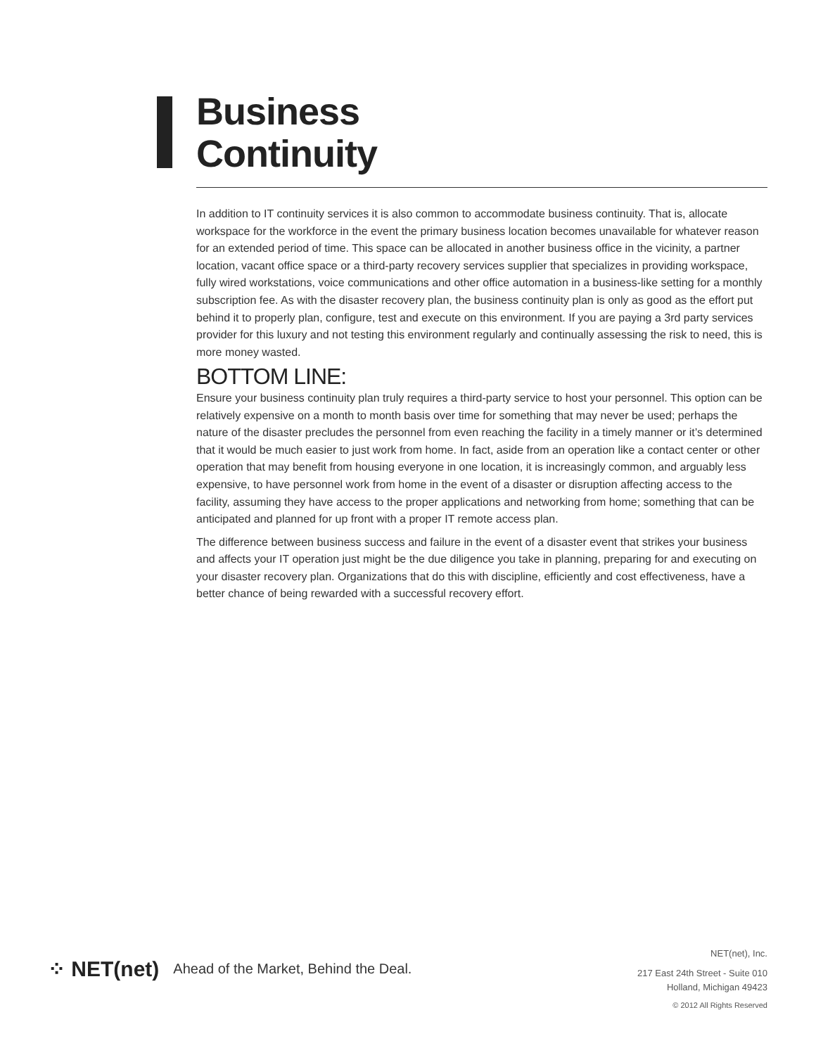Business
Continuity
In addition to IT continuity services it is also common to accommodate business continuity. That is, allocate workspace for the workforce in the event the primary business location becomes unavailable for whatever reason for an extended period of time. This space can be allocated in another business office in the vicinity, a partner location, vacant office space or a third-party recovery services supplier that specializes in providing workspace, fully wired workstations, voice communications and other office automation in a business-like setting for a monthly subscription fee. As with the disaster recovery plan, the business continuity plan is only as good as the effort put behind it to properly plan, configure, test and execute on this environment. If you are paying a 3rd party services provider for this luxury and not testing this environment regularly and continually assessing the risk to need, this is more money wasted.
BOTTOM LINE:
Ensure your business continuity plan truly requires a third-party service to host your personnel. This option can be relatively expensive on a month to month basis over time for something that may never be used; perhaps the nature of the disaster precludes the personnel from even reaching the facility in a timely manner or it’s determined that it would be much easier to just work from home. In fact, aside from an operation like a contact center or other operation that may benefit from housing everyone in one location, it is increasingly common, and arguably less expensive, to have personnel work from home in the event of a disaster or disruption affecting access to the facility, assuming they have access to the proper applications and networking from home; something that can be anticipated and planned for up front with a proper IT remote access plan.
The difference between business success and failure in the event of a disaster event that strikes your business and affects your IT operation just might be the due diligence you take in planning, preparing for and executing on your disaster recovery plan. Organizations that do this with discipline, efficiently and cost effectiveness, have a better chance of being rewarded with a successful recovery effort.
⁘ NET(net) Ahead of the Market, Behind the Deal.
NET(net), Inc.
217 East 24th Street - Suite 010
Holland, Michigan 49423
© 2012 All Rights Reserved